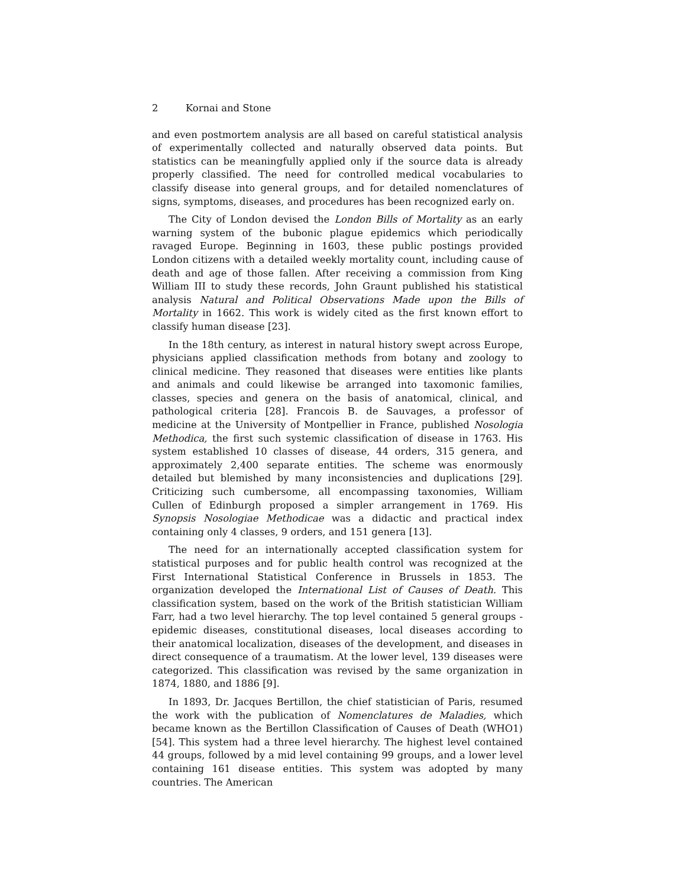2 Kornai and Stone
and even postmortem analysis are all based on careful statistical analysis of experimentally collected and naturally observed data points. But statistics can be meaningfully applied only if the source data is already properly classified. The need for controlled medical vocabularies to classify disease into general groups, and for detailed nomenclatures of signs, symptoms, diseases, and procedures has been recognized early on.
The City of London devised the London Bills of Mortality as an early warning system of the bubonic plague epidemics which periodically ravaged Europe. Beginning in 1603, these public postings provided London citizens with a detailed weekly mortality count, including cause of death and age of those fallen. After receiving a commission from King William III to study these records, John Graunt published his statistical analysis Natural and Political Observations Made upon the Bills of Mortality in 1662. This work is widely cited as the first known effort to classify human disease [23].
In the 18th century, as interest in natural history swept across Europe, physicians applied classification methods from botany and zoology to clinical medicine. They reasoned that diseases were entities like plants and animals and could likewise be arranged into taxomonic families, classes, species and genera on the basis of anatomical, clinical, and pathological criteria [28]. Francois B. de Sauvages, a professor of medicine at the University of Montpellier in France, published Nosologia Methodica, the first such systemic classification of disease in 1763. His system established 10 classes of disease, 44 orders, 315 genera, and approximately 2,400 separate entities. The scheme was enormously detailed but blemished by many inconsistencies and duplications [29]. Criticizing such cumbersome, all encompassing taxonomies, William Cullen of Edinburgh proposed a simpler arrangement in 1769. His Synopsis Nosologiae Methodicae was a didactic and practical index containing only 4 classes, 9 orders, and 151 genera [13].
The need for an internationally accepted classification system for statistical purposes and for public health control was recognized at the First International Statistical Conference in Brussels in 1853. The organization developed the International List of Causes of Death. This classification system, based on the work of the British statistician William Farr, had a two level hierarchy. The top level contained 5 general groups - epidemic diseases, constitutional diseases, local diseases according to their anatomical localization, diseases of the development, and diseases in direct consequence of a traumatism. At the lower level, 139 diseases were categorized. This classification was revised by the same organization in 1874, 1880, and 1886 [9].
In 1893, Dr. Jacques Bertillon, the chief statistician of Paris, resumed the work with the publication of Nomenclatures de Maladies, which became known as the Bertillon Classification of Causes of Death (WHO1) [54]. This system had a three level hierarchy. The highest level contained 44 groups, followed by a mid level containing 99 groups, and a lower level containing 161 disease entities. This system was adopted by many countries. The American